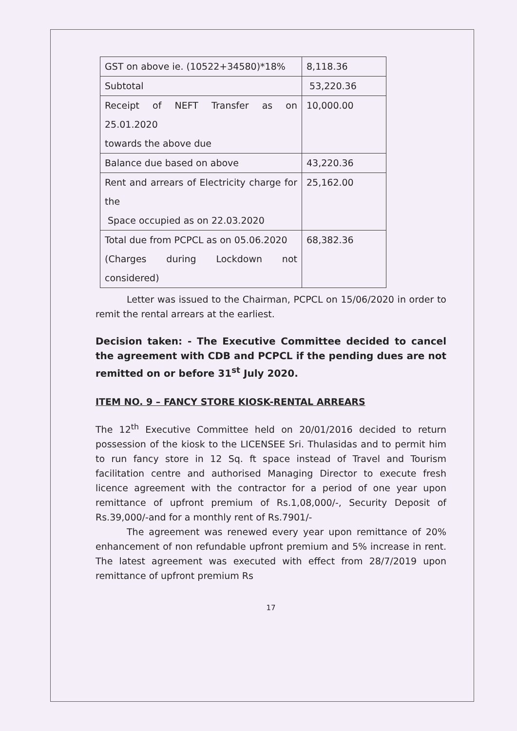| GST on above ie. (10522+34580)*18% | 8,118.36 |
| Subtotal | 53,220.36 |
| Receipt of NEFT Transfer as on 25.01.2020 towards the above due | 10,000.00 |
| Balance due based on above | 43,220.36 |
| Rent and arrears of Electricity charge for the Space occupied as on 22.03.2020 | 25,162.00 |
| Total due from PCPCL as on 05.06.2020 (Charges during Lockdown not considered) | 68,382.36 |
Letter was issued to the Chairman, PCPCL on 15/06/2020 in order to remit the rental arrears at the earliest.
Decision taken: - The Executive Committee decided to cancel the agreement with CDB and PCPCL if the pending dues are not remitted on or before 31<sup>st</sup> July 2020.
ITEM NO. 9 – FANCY STORE KIOSK-RENTAL ARREARS
The 12<sup>th</sup> Executive Committee held on 20/01/2016 decided to return possession of the kiosk to the LICENSEE Sri. Thulasidas and to permit him to run fancy store in 12 Sq. ft space instead of Travel and Tourism facilitation centre and authorised Managing Director to execute fresh licence agreement with the contractor for a period of one year upon remittance of upfront premium of Rs.1,08,000/-, Security Deposit of Rs.39,000/-and for a monthly rent of Rs.7901/-
The agreement was renewed every year upon remittance of 20% enhancement of non refundable upfront premium and 5% increase in rent. The latest agreement was executed with effect from 28/7/2019 upon remittance of upfront premium Rs
17